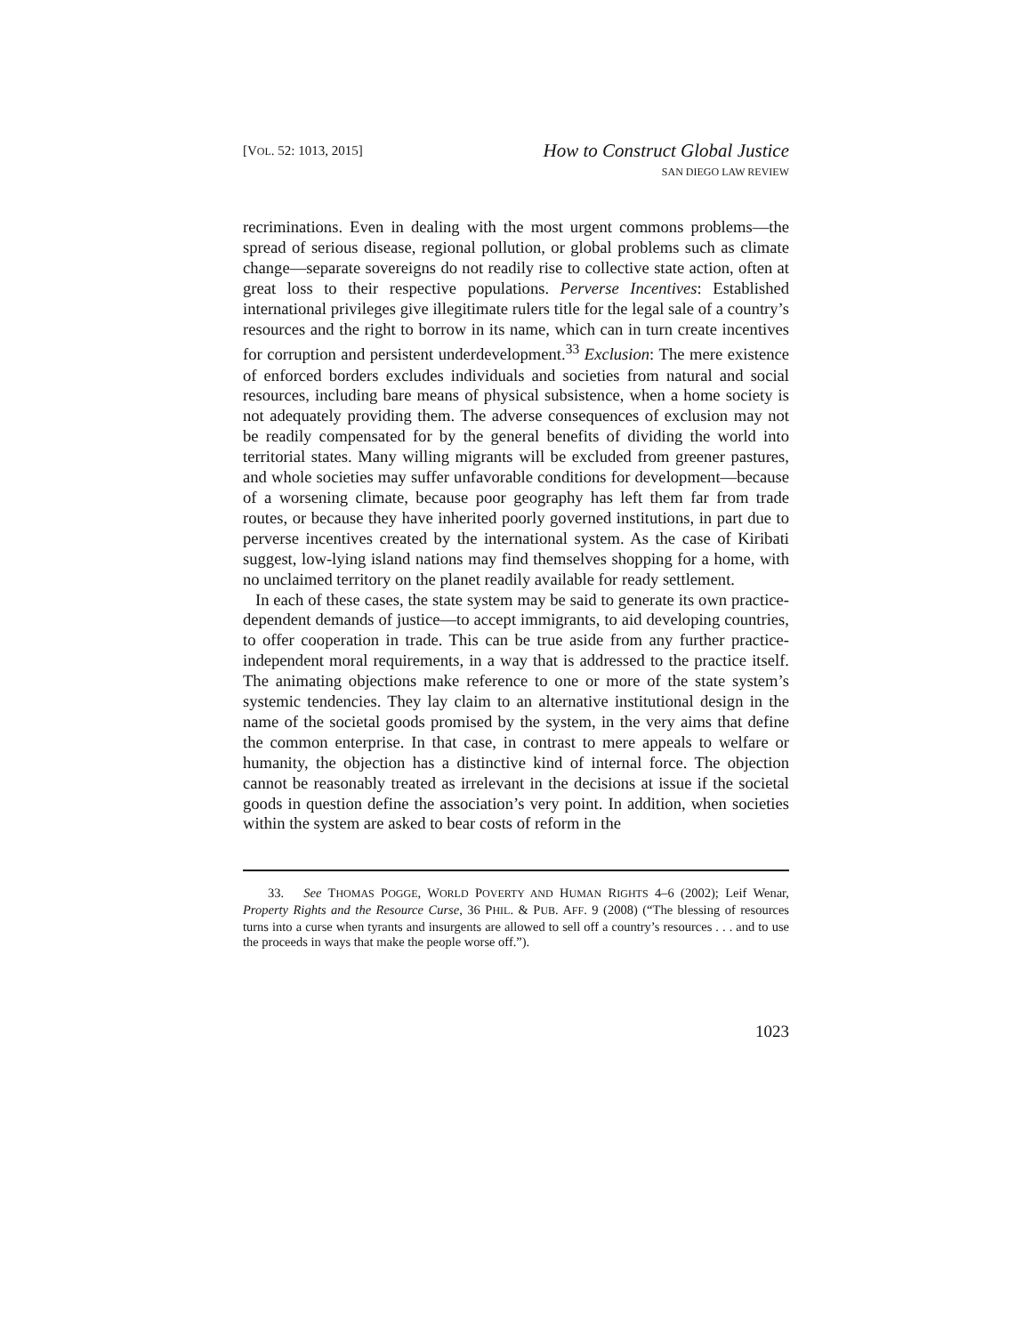[VOL. 52: 1013, 2015]
How to Construct Global Justice
SAN DIEGO LAW REVIEW
recriminations. Even in dealing with the most urgent commons problems—the spread of serious disease, regional pollution, or global problems such as climate change—separate sovereigns do not readily rise to collective state action, often at great loss to their respective populations. Perverse Incentives: Established international privileges give illegitimate rulers title for the legal sale of a country’s resources and the right to borrow in its name, which can in turn create incentives for corruption and persistent underdevelopment.<sup>33</sup> Exclusion: The mere existence of enforced borders excludes individuals and societies from natural and social resources, including bare means of physical subsistence, when a home society is not adequately providing them. The adverse consequences of exclusion may not be readily compensated for by the general benefits of dividing the world into territorial states. Many willing migrants will be excluded from greener pastures, and whole societies may suffer unfavorable conditions for development—because of a worsening climate, because poor geography has left them far from trade routes, or because they have inherited poorly governed institutions, in part due to perverse incentives created by the international system. As the case of Kiribati suggest, low-lying island nations may find themselves shopping for a home, with no unclaimed territory on the planet readily available for ready settlement.
In each of these cases, the state system may be said to generate its own practice-dependent demands of justice—to accept immigrants, to aid developing countries, to offer cooperation in trade. This can be true aside from any further practice-independent moral requirements, in a way that is addressed to the practice itself. The animating objections make reference to one or more of the state system’s systemic tendencies. They lay claim to an alternative institutional design in the name of the societal goods promised by the system, in the very aims that define the common enterprise. In that case, in contrast to mere appeals to welfare or humanity, the objection has a distinctive kind of internal force. The objection cannot be reasonably treated as irrelevant in the decisions at issue if the societal goods in question define the association’s very point. In addition, when societies within the system are asked to bear costs of reform in the
33. See THOMAS POGGE, WORLD POVERTY AND HUMAN RIGHTS 4–6 (2002); Leif Wenar, Property Rights and the Resource Curse, 36 PHIL. & PUB. AFF. 9 (2008) (“The blessing of resources turns into a curse when tyrants and insurgents are allowed to sell off a country’s resources . . . and to use the proceeds in ways that make the people worse off.”).
1023